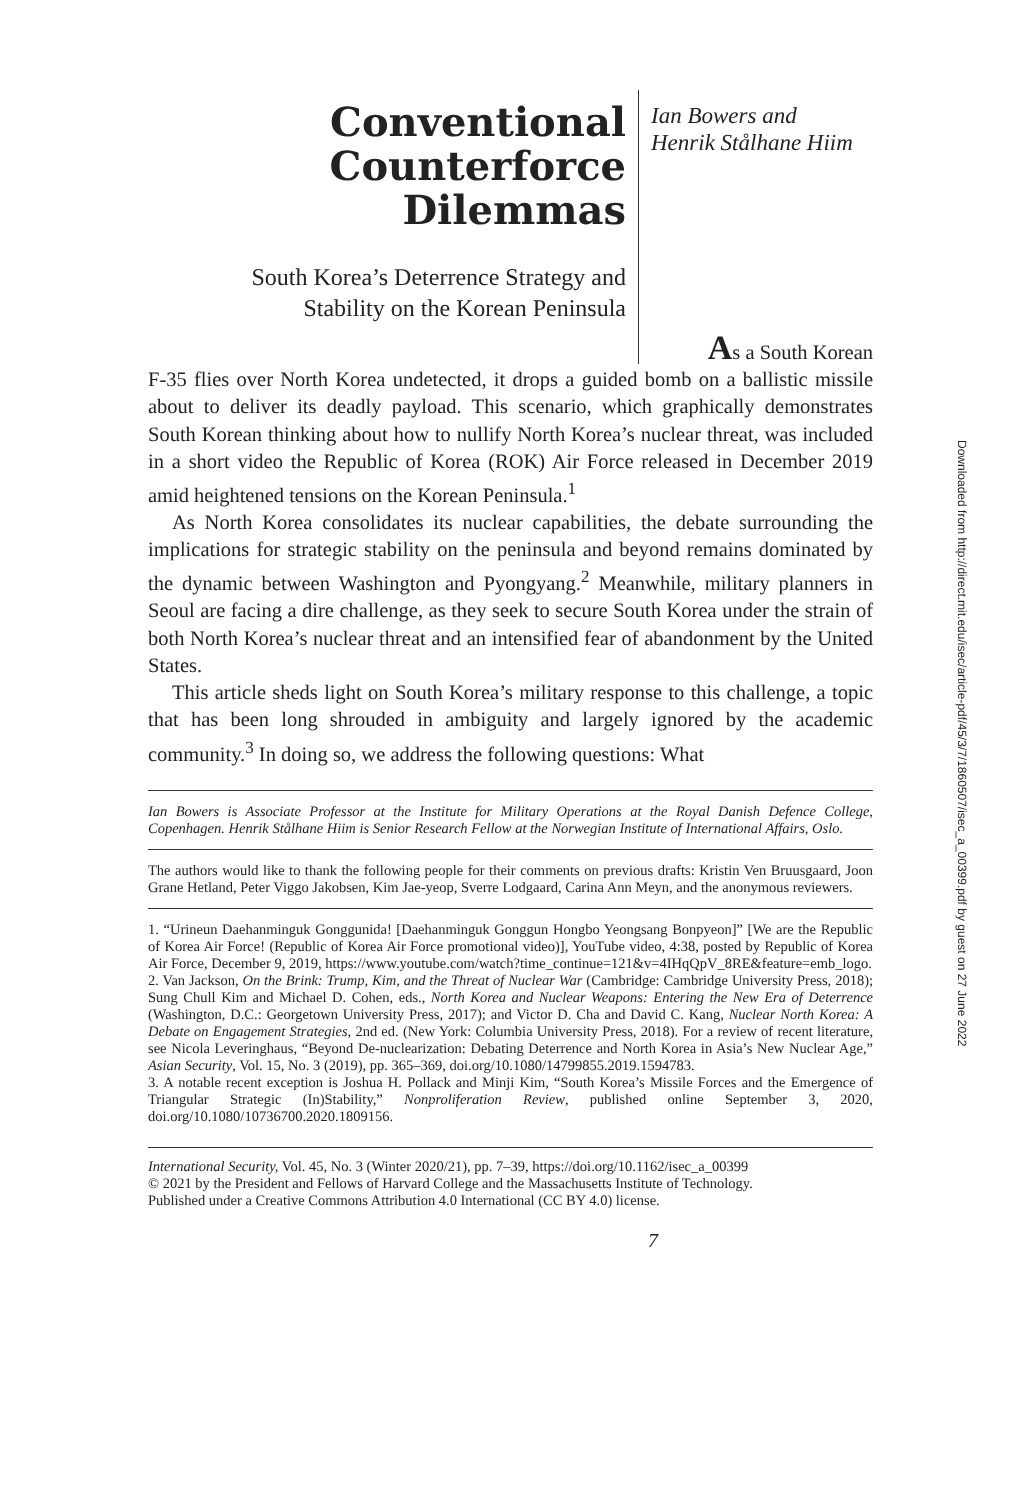Conventional
Counterforce
Dilemmas
South Korea’s Deterrence Strategy and
Stability on the Korean Peninsula
Ian Bowers and
Henrik Stålhane Hiim
As a South Korean
F-35 flies over North Korea undetected, it drops a guided bomb on a ballistic missile about to deliver its deadly payload. This scenario, which graphically demonstrates South Korean thinking about how to nullify North Korea’s nuclear threat, was included in a short video the Republic of Korea (ROK) Air Force released in December 2019 amid heightened tensions on the Korean Peninsula.<sup>1</sup>
As North Korea consolidates its nuclear capabilities, the debate surrounding the implications for strategic stability on the peninsula and beyond remains dominated by the dynamic between Washington and Pyongyang.<sup>2</sup> Meanwhile, military planners in Seoul are facing a dire challenge, as they seek to secure South Korea under the strain of both North Korea’s nuclear threat and an intensified fear of abandonment by the United States.
This article sheds light on South Korea’s military response to this challenge, a topic that has been long shrouded in ambiguity and largely ignored by the academic community.<sup>3</sup> In doing so, we address the following questions: What
Ian Bowers is Associate Professor at the Institute for Military Operations at the Royal Danish Defence College, Copenhagen. Henrik Stålhane Hiim is Senior Research Fellow at the Norwegian Institute of International Affairs, Oslo.
The authors would like to thank the following people for their comments on previous drafts: Kristin Ven Bruusgaard, Joon Grane Hetland, Peter Viggo Jakobsen, Kim Jae-yeop, Sverre Lodgaard, Carina Ann Meyn, and the anonymous reviewers.
1. “Urineun Daehanminguk Gonggunida! [Daehanminguk Gonggun Hongbo Yeongsang Bonpyeon]” [We are the Republic of Korea Air Force! (Republic of Korea Air Force promotional video)], YouTube video, 4:38, posted by Republic of Korea Air Force, December 9, 2019, https://www.youtube.com/watch?time_continue=121&v=4IHqQpV_8RE&feature=emb_logo.
2. Van Jackson, On the Brink: Trump, Kim, and the Threat of Nuclear War (Cambridge: Cambridge University Press, 2018); Sung Chull Kim and Michael D. Cohen, eds., North Korea and Nuclear Weapons: Entering the New Era of Deterrence (Washington, D.C.: Georgetown University Press, 2017); and Victor D. Cha and David C. Kang, Nuclear North Korea: A Debate on Engagement Strategies, 2nd ed. (New York: Columbia University Press, 2018). For a review of recent literature, see Nicola Leveringhaus, “Beyond De-nuclearization: Debating Deterrence and North Korea in Asia’s New Nuclear Age,” Asian Security, Vol. 15, No. 3 (2019), pp. 365–369, doi.org/10.1080/14799855.2019.1594783.
3. A notable recent exception is Joshua H. Pollack and Minji Kim, “South Korea’s Missile Forces and the Emergence of Triangular Strategic (In)Stability,” Nonproliferation Review, published online September 3, 2020, doi.org/10.1080/10736700.2020.1809156.
International Security, Vol. 45, No. 3 (Winter 2020/21), pp. 7–39, https://doi.org/10.1162/isec_a_00399
© 2021 by the President and Fellows of Harvard College and the Massachusetts Institute of Technology.
Published under a Creative Commons Attribution 4.0 International (CC BY 4.0) license.
7
Downloaded from http://direct.mit.edu/isec/article-pdf/45/3/7/1860507/isec_a_00399.pdf by guest on 27 June 2022